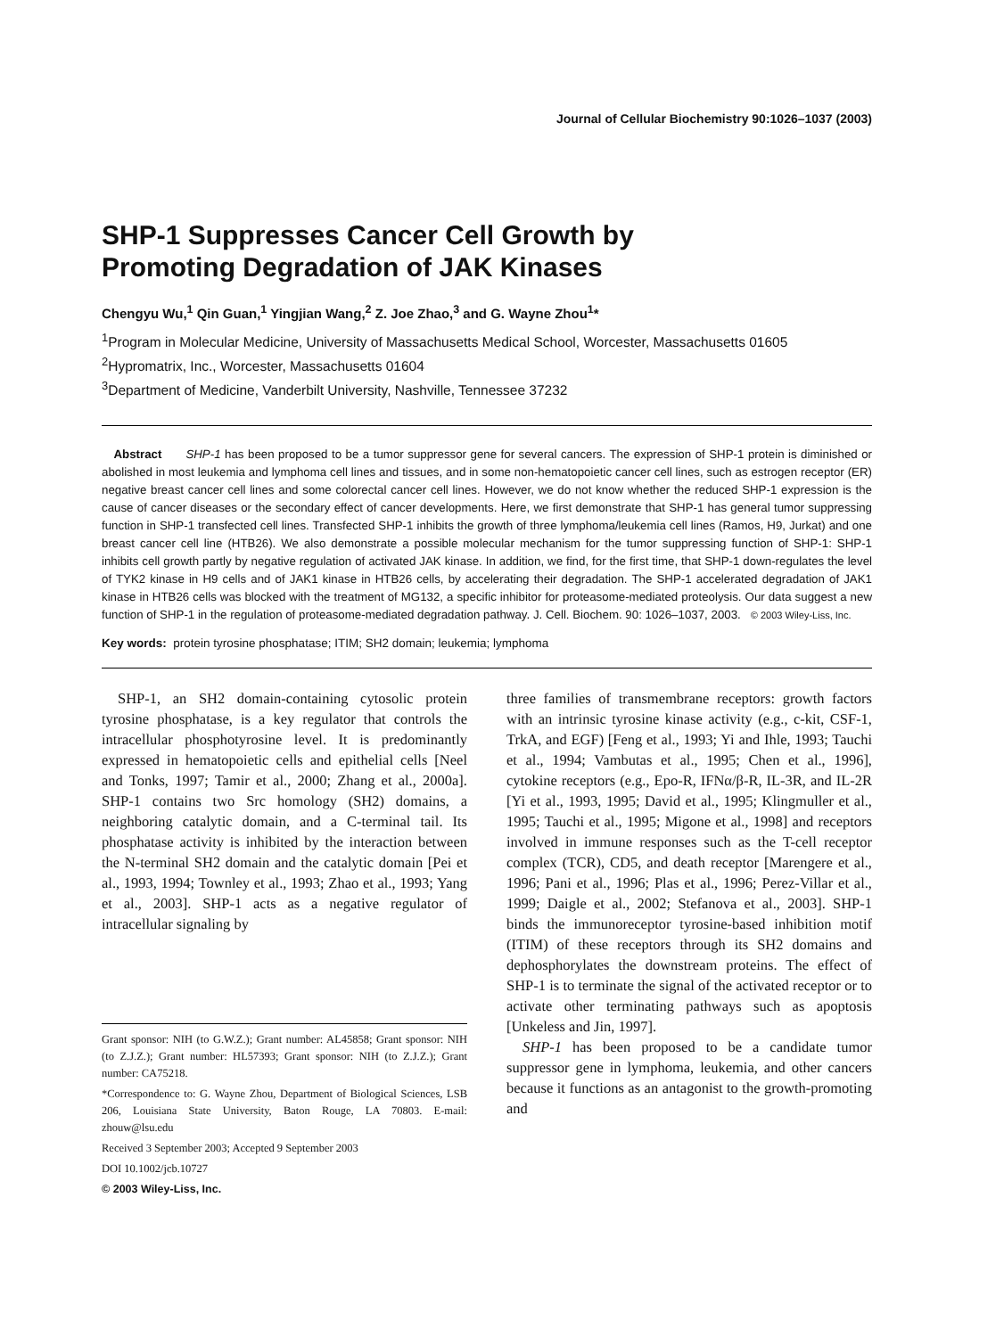Journal of Cellular Biochemistry 90:1026–1037 (2003)
SHP-1 Suppresses Cancer Cell Growth by
Promoting Degradation of JAK Kinases
Chengyu Wu,<sup>1</sup> Qin Guan,<sup>1</sup> Yingjian Wang,<sup>2</sup> Z. Joe Zhao,<sup>3</sup> and G. Wayne Zhou<sup>1</sup>*
<sup>1</sup> Program in Molecular Medicine, University of Massachusetts Medical School, Worcester, Massachusetts 01605
<sup>2</sup> Hypromatrix, Inc., Worcester, Massachusetts 01604
<sup>3</sup> Department of Medicine, Vanderbilt University, Nashville, Tennessee 37232
Abstract SHP-1 has been proposed to be a tumor suppressor gene for several cancers. The expression of SHP-1 protein is diminished or abolished in most leukemia and lymphoma cell lines and tissues, and in some non-hematopoietic cancer cell lines, such as estrogen receptor (ER) negative breast cancer cell lines and some colorectal cancer cell lines. However, we do not know whether the reduced SHP-1 expression is the cause of cancer diseases or the secondary effect of cancer developments. Here, we first demonstrate that SHP-1 has general tumor suppressing function in SHP-1 transfected cell lines. Transfected SHP-1 inhibits the growth of three lymphoma/leukemia cell lines (Ramos, H9, Jurkat) and one breast cancer cell line (HTB26). We also demonstrate a possible molecular mechanism for the tumor suppressing function of SHP-1: SHP-1 inhibits cell growth partly by negative regulation of activated JAK kinase. In addition, we find, for the first time, that SHP-1 down-regulates the level of TYK2 kinase in H9 cells and of JAK1 kinase in HTB26 cells, by accelerating their degradation. The SHP-1 accelerated degradation of JAK1 kinase in HTB26 cells was blocked with the treatment of MG132, a specific inhibitor for proteasome-mediated proteolysis. Our data suggest a new function of SHP-1 in the regulation of proteasome-mediated degradation pathway. J. Cell. Biochem. 90: 1026–1037, 2003. © 2003 Wiley-Liss, Inc.
Key words: protein tyrosine phosphatase; ITIM; SH2 domain; leukemia; lymphoma
SHP-1, an SH2 domain-containing cytosolic protein tyrosine phosphatase, is a key regulator that controls the intracellular phosphotyrosine level. It is predominantly expressed in hemato­poietic cells and epithelial cells [Neel and Tonks, 1997; Tamir et al., 2000; Zhang et al., 2000a]. SHP-1 contains two Src homology (SH2) domains, a neighboring catalytic domain, and a C-terminal tail. Its phosphatase activity is inhibited by the interaction between the N-terminal SH2 domain and the catalytic domain [Pei et al., 1993, 1994; Townley et al., 1993; Zhao et al., 1993; Yang et al., 2003]. SHP-1 acts as a negative regulator of intracellular signaling by
Grant sponsor: NIH (to G.W.Z.); Grant number: AL45858; Grant sponsor: NIH (to Z.J.Z.); Grant number: HL57393; Grant sponsor: NIH (to Z.J.Z.); Grant number: CA75218.
*Correspondence to: G. Wayne Zhou, Department of Biological Sciences, LSB 206, Louisiana State University, Baton Rouge, LA 70803. E-mail: zhouw@lsu.edu
Received 3 September 2003; Accepted 9 September 2003
DOI 10.1002/jcb.10727
© 2003 Wiley-Liss, Inc.
three families of transmembrane receptors: growth factors with an intrinsic tyrosine kinase activity (e.g., c-kit, CSF-1, TrkA, and EGF) [Feng et al., 1993; Yi and Ihle, 1993; Tauchi et al., 1994; Vambutas et al., 1995; Chen et al., 1996], cytokine receptors (e.g., Epo-R, IFNα/β-R, IL-3R, and IL-2R [Yi et al., 1993, 1995; David et al., 1995; Klingmuller et al., 1995; Tauchi et al., 1995; Migone et al., 1998] and receptors involved in immune responses such as the T-cell receptor complex (TCR), CD5, and death recep­tor [Marengere et al., 1996; Pani et al., 1996; Plas et al., 1996; Perez-Villar et al., 1999; Daigle et al., 2002; Stefanova et al., 2003]. SHP-1 binds the immunoreceptor tyrosine-based inhibition motif (ITIM) of these receptors through its SH2 domains and dephosphorylates the down­stream proteins. The effect of SHP-1 is to terminate the signal of the activated receptor or to activate other terminating pathways such as apoptosis [Unkeless and Jin, 1997].
SHP-1 has been proposed to be a candidate tumor suppressor gene in lymphoma, leukemia, and other cancers because it functions as an antagonist to the growth-promoting and